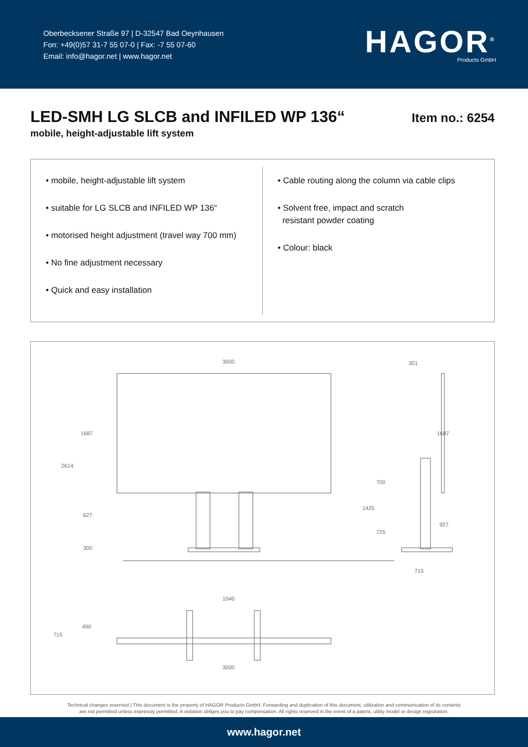Oberbecksener Straße 97 | D-32547 Bad Oeynhausen
Fon: +49(0)57 31-7 55 07-0 | Fax: -7 55 07-60
Email: info@hagor.net | www.hagor.net
HAGOR<sup>®</sup>
Products GmbH
LED-SMH LG SLCB and INFILED WP 136“
mobile, height-adjustable lift system
Item no.: 6254
• mobile, height-adjustable lift system
• suitable for LG SLCB and INFILED WP 136“
• motorised height adjustment (travel way 700 mm)
• No fine adjustment necessary
• Quick and easy installation
• Cable routing along the column via cable clips
• Solvent free, impact and scratch
resistant powder coating
• Colour: black
3000
1687
2614
627
300
301
1687
700
1425
725
927
715
1040
490
715
3000
Technical changes reserved | This document is the property of HAGOR Products GmbH. Forwarding and duplication of this document, utilization and communication of its contents
are not permitted unless expressly permitted. A violation obliges you to pay compensation. All rights reserved in the event of a patent, utility model or design registration.
www.hagor.net